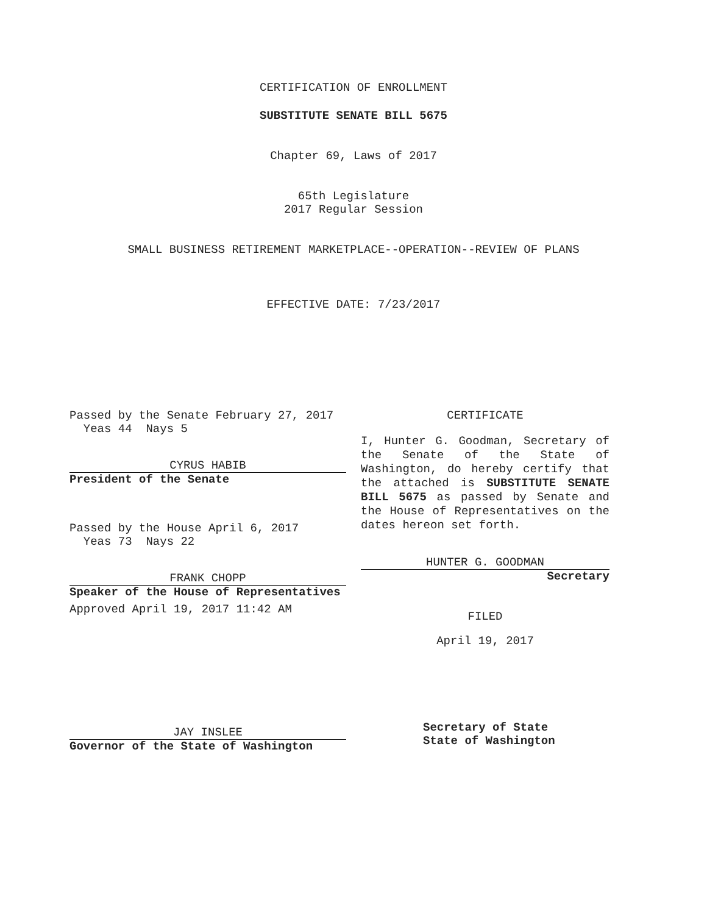CERTIFICATION OF ENROLLMENT
SUBSTITUTE SENATE BILL 5675
Chapter 69, Laws of 2017
65th Legislature
2017 Regular Session
SMALL BUSINESS RETIREMENT MARKETPLACE--OPERATION--REVIEW OF PLANS
EFFECTIVE DATE: 7/23/2017
Passed by the Senate February 27, 2017
Yeas 44 Nays 5
CYRUS HABIB
President of the Senate
Passed by the House April 6, 2017
Yeas 73 Nays 22
FRANK CHOPP
Speaker of the House of Representatives
Approved April 19, 2017 11:42 AM
JAY INSLEE
Governor of the State of Washington
CERTIFICATE
I, Hunter G. Goodman, Secretary of the Senate of the State of Washington, do hereby certify that the attached is SUBSTITUTE SENATE BILL 5675 as passed by Senate and the House of Representatives on the dates hereon set forth.
HUNTER G. GOODMAN
Secretary
FILED
April 19, 2017
Secretary of State
State of Washington